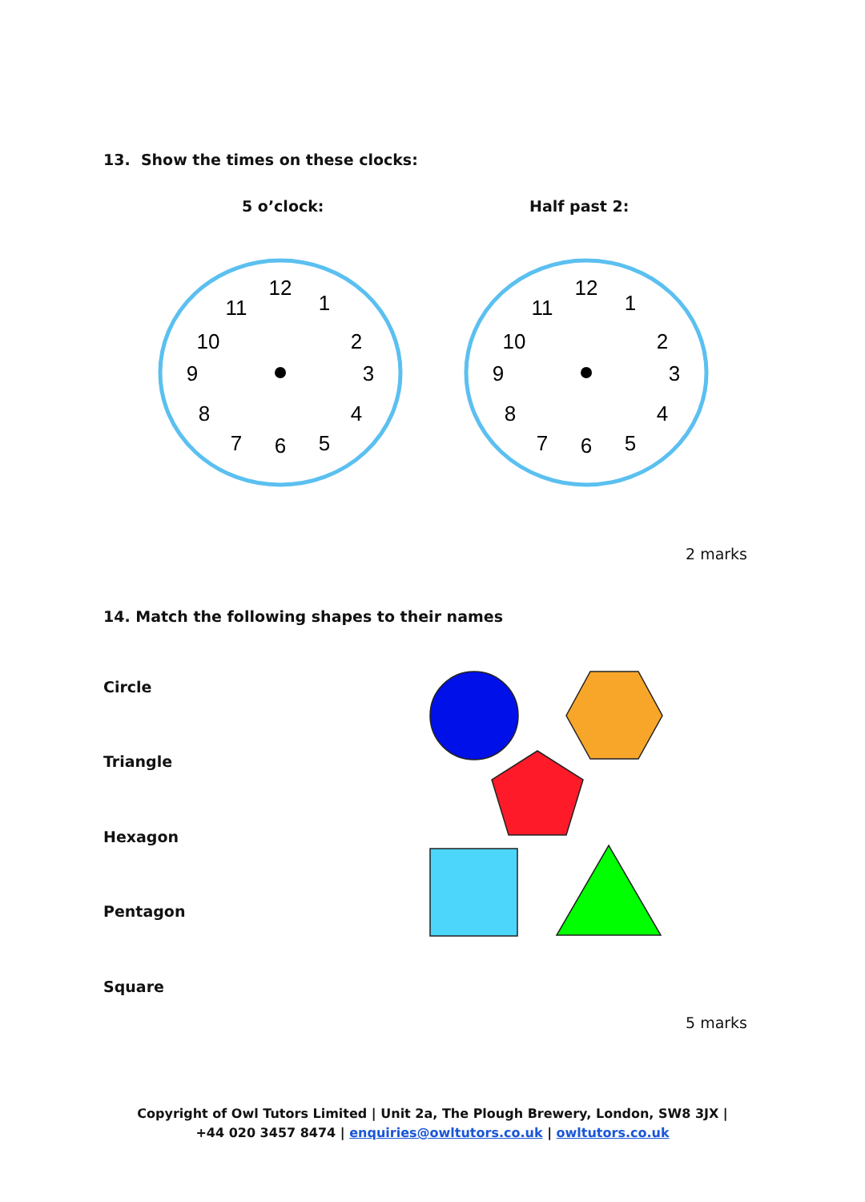13. Show the times on these clocks:
5 o’clock: Half past 2:
12
3
6
9
1
2
4
5
7
8
10
11
12
3
6
9
1
2
4
5
7
8
10
11
2 marks
14. Match the following shapes to their names
Circle
Triangle
Hexagon
Pentagon
Square
5 marks
Copyright of Owl Tutors Limited | Unit 2a, The Plough Brewery, London, SW8 3JX |
+44 020 3457 8474 | enquiries@owltutors.co.uk | owltutors.co.uk